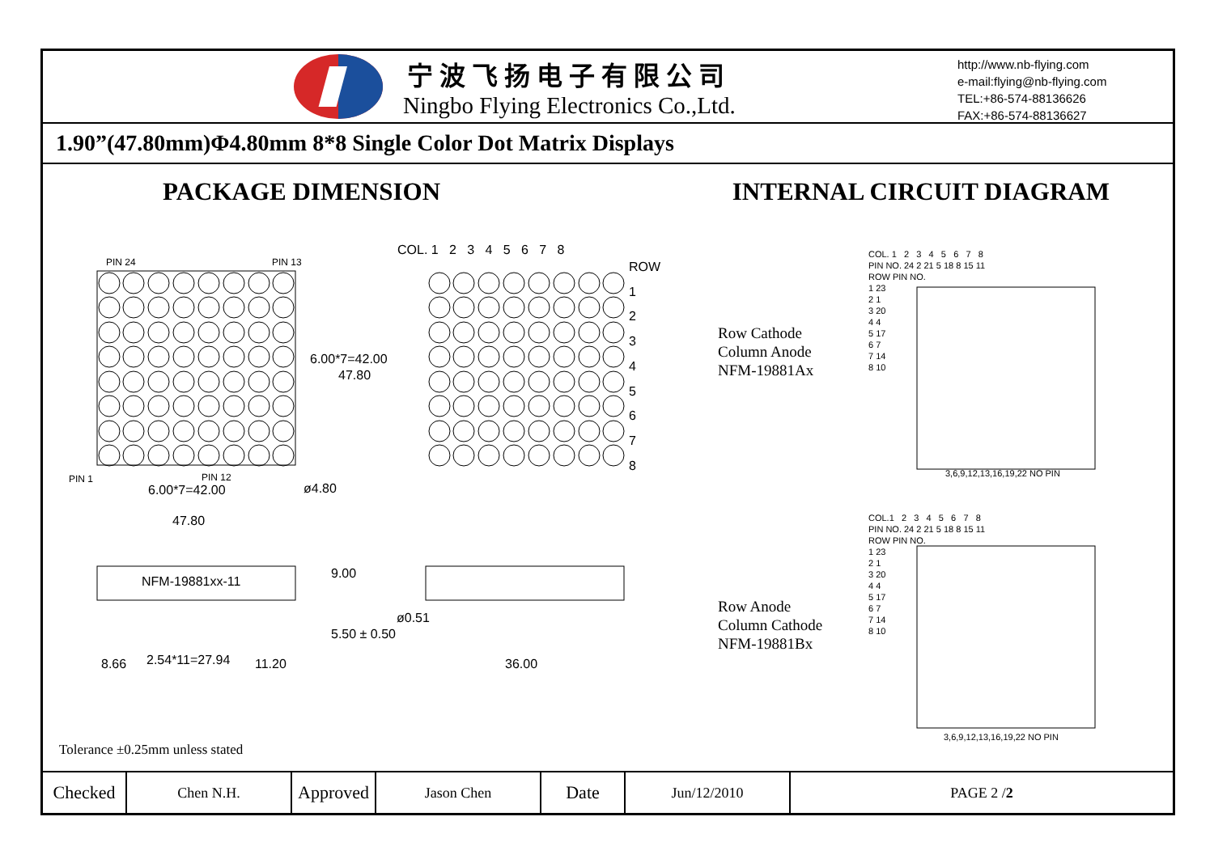宁波飞扬电子有限公司
Ningbo Flying Electronics Co.,Ltd.
http://www.nb-flying.com
e-mail:flying@nb-flying.com
TEL:+86-574-88136626
FAX:+86-574-88136627
1.90”(47.80mm)Φ4.80mm 8*8 Single Color Dot Matrix Displays
PACKAGE DIMENSION INTERNAL CIRCUIT DIAGRAM
PIN 24 PIN 13
PIN 1 PIN 12
6.00*7=42.00
47.80
6.00*7=42.00
47.80
ø4.80
COL. 1 2 3 4 5 6 7 8
ROW
1
2
3
4
5
6
7
8
Row Cathode
Column Anode
NFM-19881Ax
Row Anode
Column Cathode
NFM-19881Bx
COL. 1 2 3 4 5 6 7 8
PIN NO. 24 2 21 5 18 8 15 11
ROW PIN NO.
1 23
2 1
3 20
4 4
5 17
6 7
7 14
8 10
3,6,9,12,13,16,19,22 NO PIN
COL.1 2 3 4 5 6 7 8
PIN NO. 24 2 21 5 18 8 15 11
ROW PIN NO.
1 23
2 1
3 20
4 4
5 17
6 7
7 14
8 10
3,6,9,12,13,16,19,22 NO PIN
NFM-19881xx-11
9.00
5.50 ± 0.50
8.66 2.54*11=27.94 11.20
ø0.51
36.00
Tolerance ±0.25mm unless stated
| Checked | Chen N.H. | Approved | Jason Chen | Date | Jun/12/2010 | PAGE 2 / 2 |